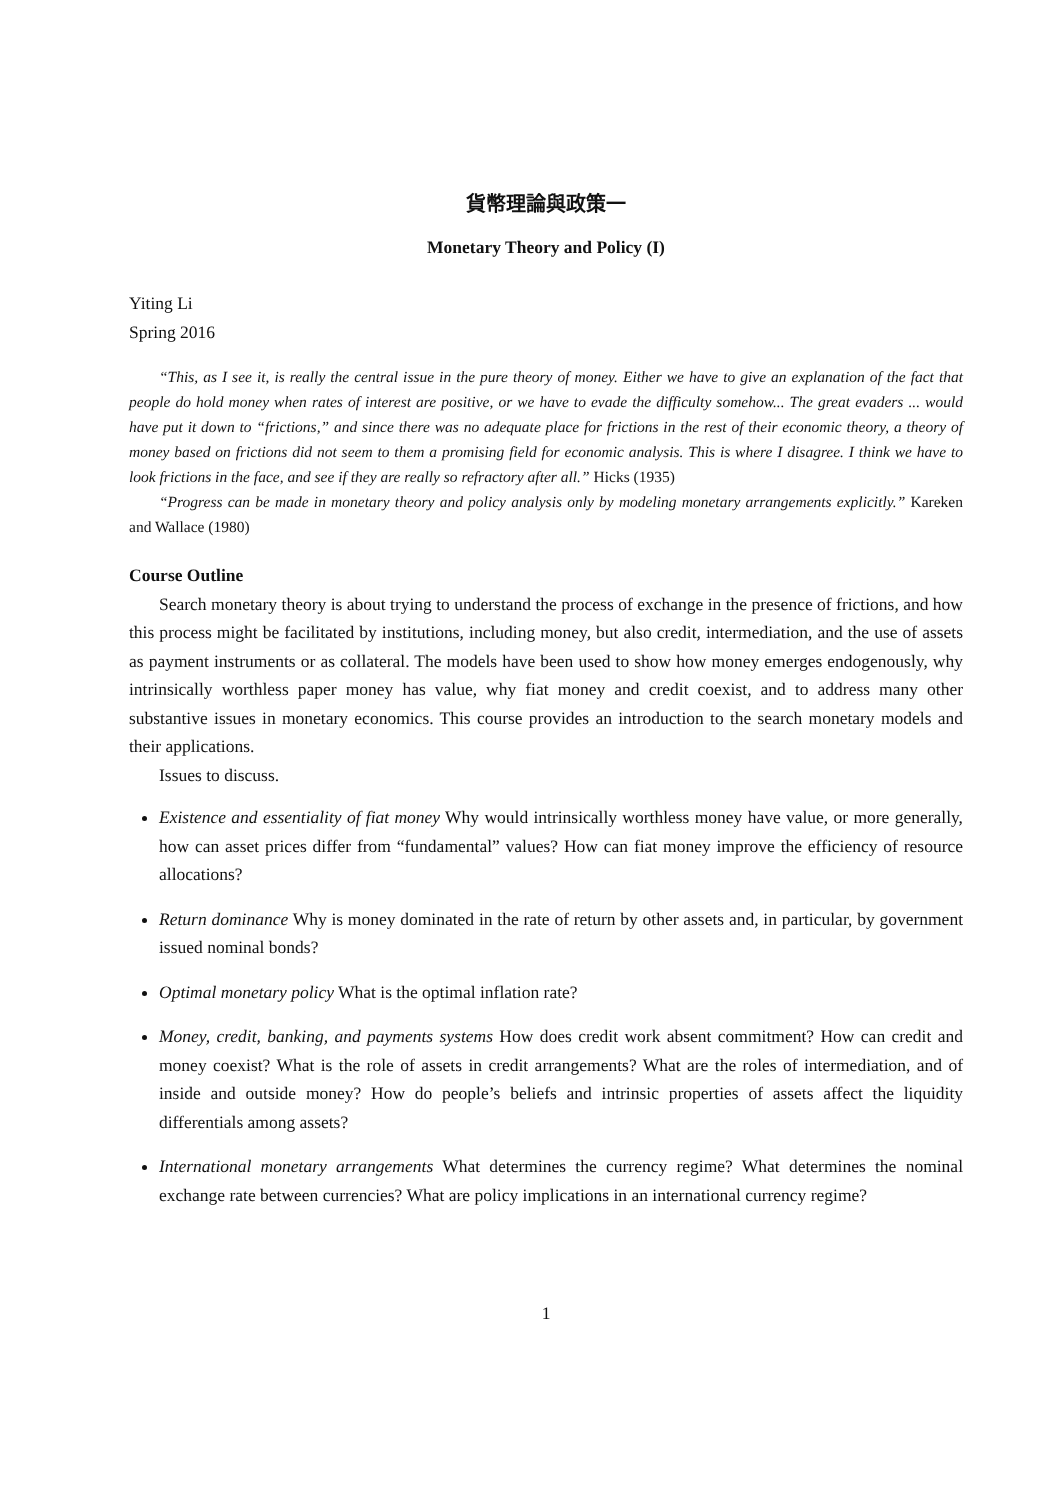貨幣理論與政策一
Monetary Theory and Policy (I)
Yiting Li
Spring 2016
“This, as I see it, is really the central issue in the pure theory of money. Either we have to give an explanation of the fact that people do hold money when rates of interest are positive, or we have to evade the difficulty somehow... The great evaders ... would have put it down to “frictions,” and since there was no adequate place for frictions in the rest of their economic theory, a theory of money based on frictions did not seem to them a promising field for economic analysis. This is where I disagree. I think we have to look frictions in the face, and see if they are really so refractory after all.” Hicks (1935)
“Progress can be made in monetary theory and policy analysis only by modeling monetary arrangements explicitly.” Kareken and Wallace (1980)
Course Outline
Search monetary theory is about trying to understand the process of exchange in the presence of frictions, and how this process might be facilitated by institutions, including money, but also credit, intermediation, and the use of assets as payment instruments or as collateral. The models have been used to show how money emerges endogenously, why intrinsically worthless paper money has value, why fiat money and credit coexist, and to address many other substantive issues in monetary economics. This course provides an introduction to the search monetary models and their applications.
Issues to discuss.
Existence and essentiality of fiat money Why would intrinsically worthless money have value, or more generally, how can asset prices differ from “fundamental” values? How can fiat money improve the efficiency of resource allocations?
Return dominance Why is money dominated in the rate of return by other assets and, in particular, by government issued nominal bonds?
Optimal monetary policy What is the optimal inflation rate?
Money, credit, banking, and payments systems How does credit work absent commitment? How can credit and money coexist? What is the role of assets in credit arrangements? What are the roles of intermediation, and of inside and outside money? How do people’s beliefs and intrinsic properties of assets affect the liquidity differentials among assets?
International monetary arrangements What determines the currency regime? What determines the nominal exchange rate between currencies? What are policy implications in an international currency regime?
1